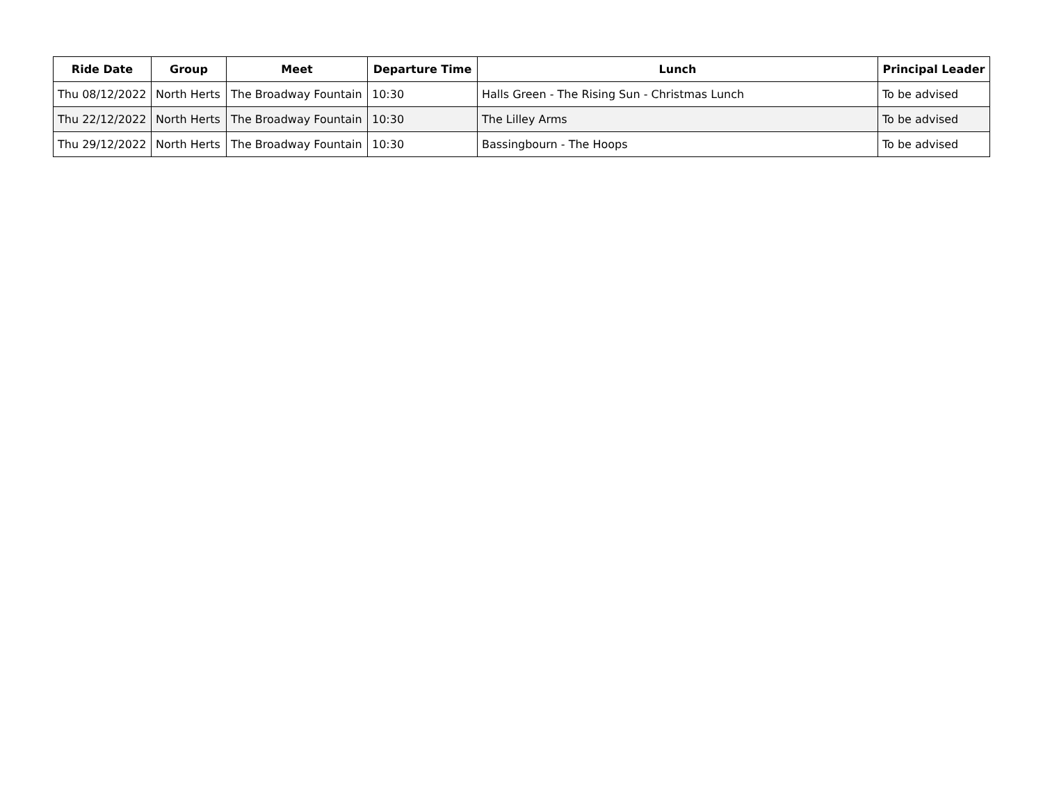| Ride Date | Group | Meet | Departure Time | Lunch | Principal Leader |
| --- | --- | --- | --- | --- | --- |
| Thu 08/12/2022 | North Herts | The Broadway Fountain | 10:30 | Halls Green - The Rising Sun - Christmas Lunch | To be advised |
| Thu 22/12/2022 | North Herts | The Broadway Fountain | 10:30 | The Lilley Arms | To be advised |
| Thu 29/12/2022 | North Herts | The Broadway Fountain | 10:30 | Bassingbourn - The Hoops | To be advised |